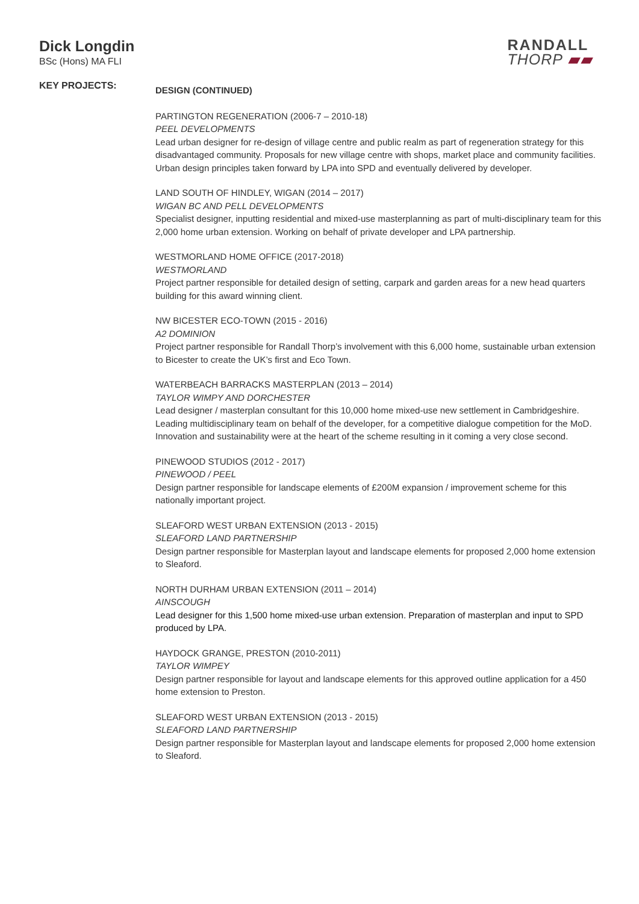Dick Longdin
BSc (Hons) MA FLI
RANDALL
THORP ▰▰
KEY PROJECTS:
DESIGN (CONTINUED)
PARTINGTON REGENERATION (2006-7 – 2010-18)
PEEL DEVELOPMENTS
Lead urban designer for re-design of village centre and public realm as part of regeneration strategy for this disadvantaged community. Proposals for new village centre with shops, market place and community facilities. Urban design principles taken forward by LPA into SPD and eventually delivered by developer.
LAND SOUTH OF HINDLEY, WIGAN (2014 – 2017)
WIGAN BC AND PELL DEVELOPMENTS
Specialist designer, inputting residential and mixed-use masterplanning as part of multi-disciplinary team for this 2,000 home urban extension. Working on behalf of private developer and LPA partnership.
WESTMORLAND HOME OFFICE (2017-2018)
WESTMORLAND
Project partner responsible for detailed design of setting, carpark and garden areas for a new head quarters building for this award winning client.
NW BICESTER ECO-TOWN (2015 - 2016)
A2 DOMINION
Project partner responsible for Randall Thorp’s involvement with this 6,000 home, sustainable urban extension to Bicester to create the UK’s first and Eco Town.
WATERBEACH BARRACKS MASTERPLAN (2013 – 2014)
TAYLOR WIMPY AND DORCHESTER
Lead designer / masterplan consultant for this 10,000 home mixed-use new settlement in Cambridgeshire. Leading multidisciplinary team on behalf of the developer, for a competitive dialogue competition for the MoD. Innovation and sustainability were at the heart of the scheme resulting in it coming a very close second.
PINEWOOD STUDIOS (2012 - 2017)
PINEWOOD / PEEL
Design partner responsible for landscape elements of £200M expansion / improvement scheme for this nationally important project.
SLEAFORD WEST URBAN EXTENSION (2013 - 2015)
SLEAFORD LAND PARTNERSHIP
Design partner responsible for Masterplan layout and landscape elements for proposed 2,000 home extension to Sleaford.
NORTH DURHAM URBAN EXTENSION (2011 – 2014)
AINSCOUGH
Lead designer for this 1,500 home mixed-use urban extension. Preparation of masterplan and input to SPD produced by LPA.
HAYDOCK GRANGE, PRESTON (2010-2011)
TAYLOR WIMPEY
Design partner responsible for layout and landscape elements for this approved outline application for a 450 home extension to Preston.
SLEAFORD WEST URBAN EXTENSION (2013 - 2015)
SLEAFORD LAND PARTNERSHIP
Design partner responsible for Masterplan layout and landscape elements for proposed 2,000 home extension to Sleaford.